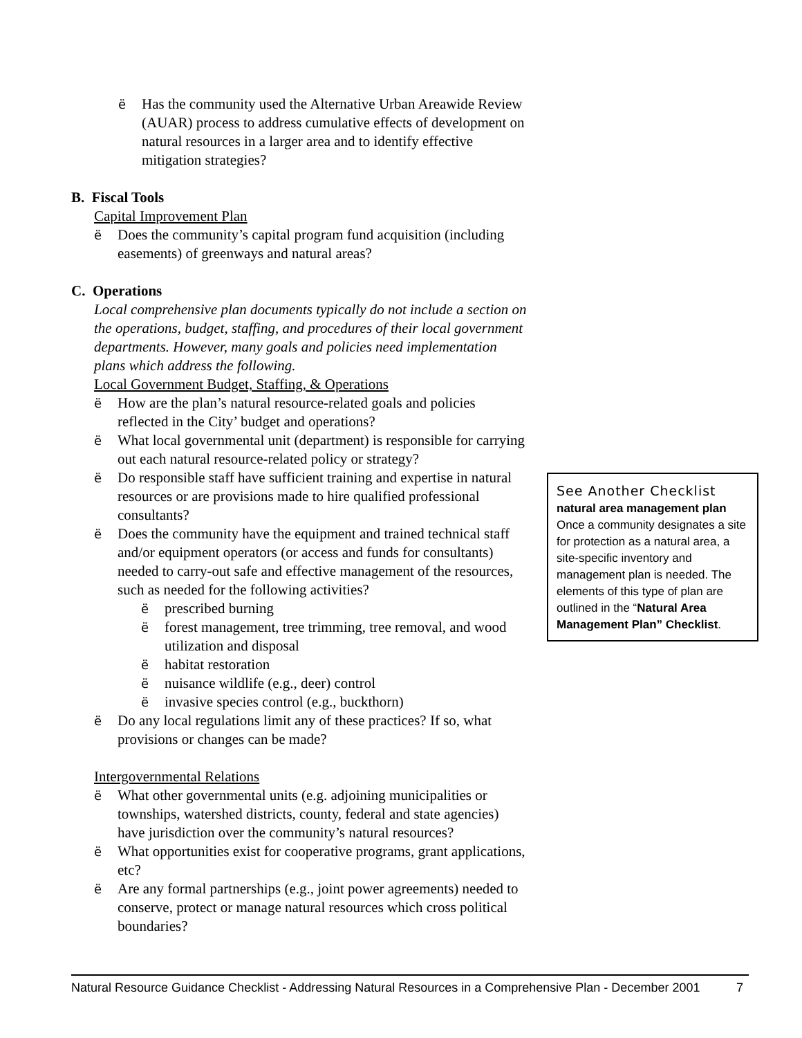ë Has the community used the Alternative Urban Areawide Review (AUAR) process to address cumulative effects of development on natural resources in a larger area and to identify effective mitigation strategies?
B. Fiscal Tools
Capital Improvement Plan
ë Does the community’s capital program fund acquisition (including easements) of greenways and natural areas?
C. Operations
Local comprehensive plan documents typically do not include a section on the operations, budget, staffing, and procedures of their local government departments. However, many goals and policies need implementation plans which address the following.
Local Government Budget, Staffing, & Operations
ë How are the plan’s natural resource-related goals and policies reflected in the City’ budget and operations?
ë What local governmental unit (department) is responsible for carrying out each natural resource-related policy or strategy?
ë Do responsible staff have sufficient training and expertise in natural resources or are provisions made to hire qualified professional consultants?
ë Does the community have the equipment and trained technical staff and/or equipment operators (or access and funds for consultants) needed to carry-out safe and effective management of the resources, such as needed for the following activities?
ëprescribed burning
ëforest management, tree trimming, tree removal, and wood utilization and disposal
ëhabitat restoration
ënuisance wildlife (e.g., deer) control
ëinvasive species control (e.g., buckthorn)
ë Do any local regulations limit any of these practices? If so, what provisions or changes can be made?
Intergovernmental Relations
ë What other governmental units (e.g. adjoining municipalities or townships, watershed districts, county, federal and state agencies) have jurisdiction over the community’s natural resources?
ë What opportunities exist for cooperative programs, grant applications, etc?
ë Are any formal partnerships (e.g., joint power agreements) needed to conserve, protect or manage natural resources which cross political boundaries?
See Another Checklist
natural area management plan
Once a community designates a site for protection as a natural area, a site-specific inventory and management plan is needed. The elements of this type of plan are outlined in the “Natural Area Management Plan” Checklist.
Natural Resource Guidance Checklist - Addressing Natural Resources in a Comprehensive Plan - December 2001 7